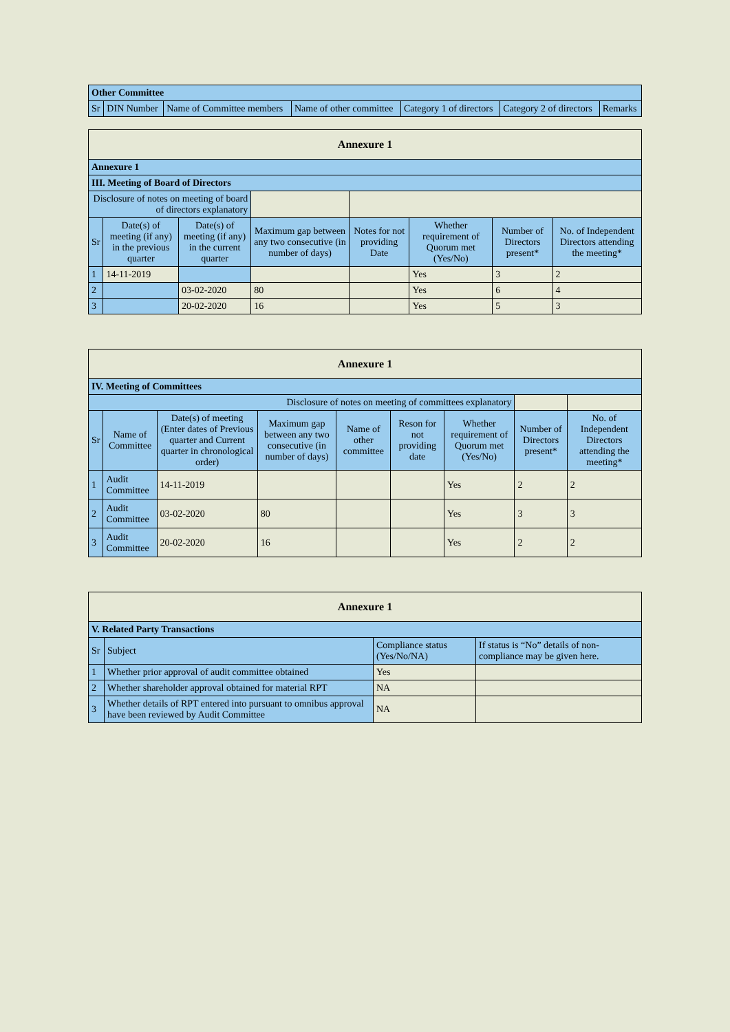| Other Committee | | | | | | |
| Sr | DIN Number | Name of Committee members | Name of other committee | Category 1 of directors | Category 2 of directors | Remarks |
| Annexure 1 | | | | | | | |
| Annexure 1 | | | | | | | |
| III. Meeting of Board of Directors | | | | | | | |
| Disclosure of notes on meeting of board of directors explanatory | | | | | | | |
| Sr | Date(s) of meeting (if any) in the previous quarter | Date(s) of meeting (if any) in the current quarter | Maximum gap between any two consecutive (in number of days) | Notes for not providing Date | Whether requirement of Quorum met (Yes/No) | Number of Directors present* | No. of Independent Directors attending the meeting* |
| 1 | 14-11-2019 | | | | Yes | 3 | 2 |
| 2 | | 03-02-2020 | 80 | | Yes | 6 | 4 |
| 3 | | 20-02-2020 | 16 | | Yes | 5 | 3 |
| Annexure 1 | | | | | | | | |
| IV. Meeting of Committees | | | | | | | | |
| Disclosure of notes on meeting of committees explanatory | | | | | | | | |
| Sr | Name of Committee | Date(s) of meeting (Enter dates of Previous quarter and Current quarter in chronological order) | Maximum gap between any two consecutive (in number of days) | Name of other committee | Reson for not providing date | Whether requirement of Quorum met (Yes/No) | Number of Directors present* | No. of Independent Directors attending the meeting* |
| 1 | Audit Committee | 14-11-2019 | | | | Yes | 2 | 2 |
| 2 | Audit Committee | 03-02-2020 | 80 | | | Yes | 3 | 3 |
| 3 | Audit Committee | 20-02-2020 | 16 | | | Yes | 2 | 2 |
| Annexure 1 | | | |
| V. Related Party Transactions | | | |
| Sr | Subject | Compliance status (Yes/No/NA) | If status is “No” details of non-compliance may be given here. |
| 1 | Whether prior approval of audit committee obtained | Yes | |
| 2 | Whether shareholder approval obtained for material RPT | NA | |
| 3 | Whether details of RPT entered into pursuant to omnibus approval have been reviewed by Audit Committee | NA | |